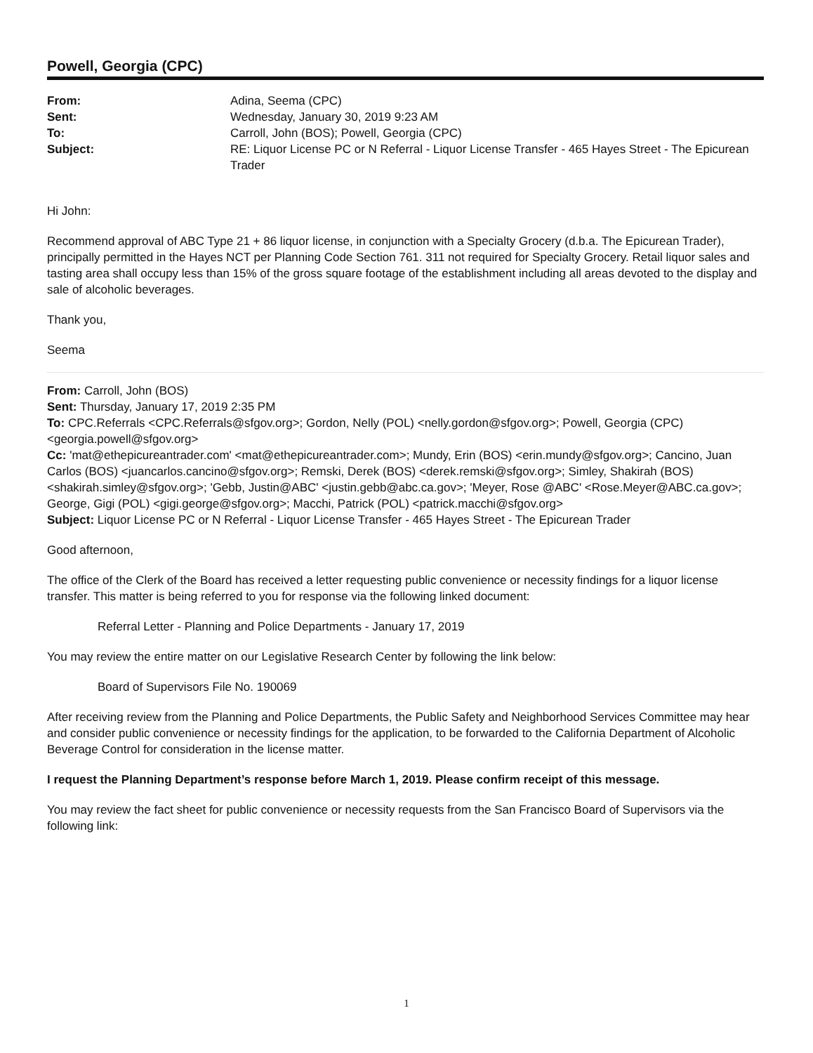Powell, Georgia (CPC)
| From: | Adina, Seema (CPC) |
| Sent: | Wednesday, January 30, 2019 9:23 AM |
| To: | Carroll, John (BOS); Powell, Georgia (CPC) |
| Subject: | RE: Liquor License PC or N Referral - Liquor License Transfer - 465 Hayes Street - The Epicurean Trader |
Hi John:
Recommend approval of ABC Type 21 + 86 liquor license, in conjunction with a Specialty Grocery (d.b.a. The Epicurean Trader), principally permitted in the Hayes NCT per Planning Code Section 761. 311 not required for Specialty Grocery. Retail liquor sales and tasting area shall occupy less than 15% of the gross square footage of the establishment including all areas devoted to the display and sale of alcoholic beverages.
Thank you,
Seema
From: Carroll, John (BOS)
Sent: Thursday, January 17, 2019 2:35 PM
To: CPC.Referrals <CPC.Referrals@sfgov.org>; Gordon, Nelly (POL) <nelly.gordon@sfgov.org>; Powell, Georgia (CPC) <georgia.powell@sfgov.org>
Cc: 'mat@ethepicureantrader.com' <mat@ethepicureantrader.com>; Mundy, Erin (BOS) <erin.mundy@sfgov.org>; Cancino, Juan Carlos (BOS) <juancarlos.cancino@sfgov.org>; Remski, Derek (BOS) <derek.remski@sfgov.org>; Simley, Shakirah (BOS) <shakirah.simley@sfgov.org>; 'Gebb, Justin@ABC' <justin.gebb@abc.ca.gov>; 'Meyer, Rose @ABC' <Rose.Meyer@ABC.ca.gov>; George, Gigi (POL) <gigi.george@sfgov.org>; Macchi, Patrick (POL) <patrick.macchi@sfgov.org>
Subject: Liquor License PC or N Referral - Liquor License Transfer - 465 Hayes Street - The Epicurean Trader
Good afternoon,
The office of the Clerk of the Board has received a letter requesting public convenience or necessity findings for a liquor license transfer. This matter is being referred to you for response via the following linked document:
Referral Letter - Planning and Police Departments - January 17, 2019
You may review the entire matter on our Legislative Research Center by following the link below:
Board of Supervisors File No. 190069
After receiving review from the Planning and Police Departments, the Public Safety and Neighborhood Services Committee may hear and consider public convenience or necessity findings for the application, to be forwarded to the California Department of Alcoholic Beverage Control for consideration in the license matter.
I request the Planning Department’s response before March 1, 2019. Please confirm receipt of this message.
You may review the fact sheet for public convenience or necessity requests from the San Francisco Board of Supervisors via the following link:
1